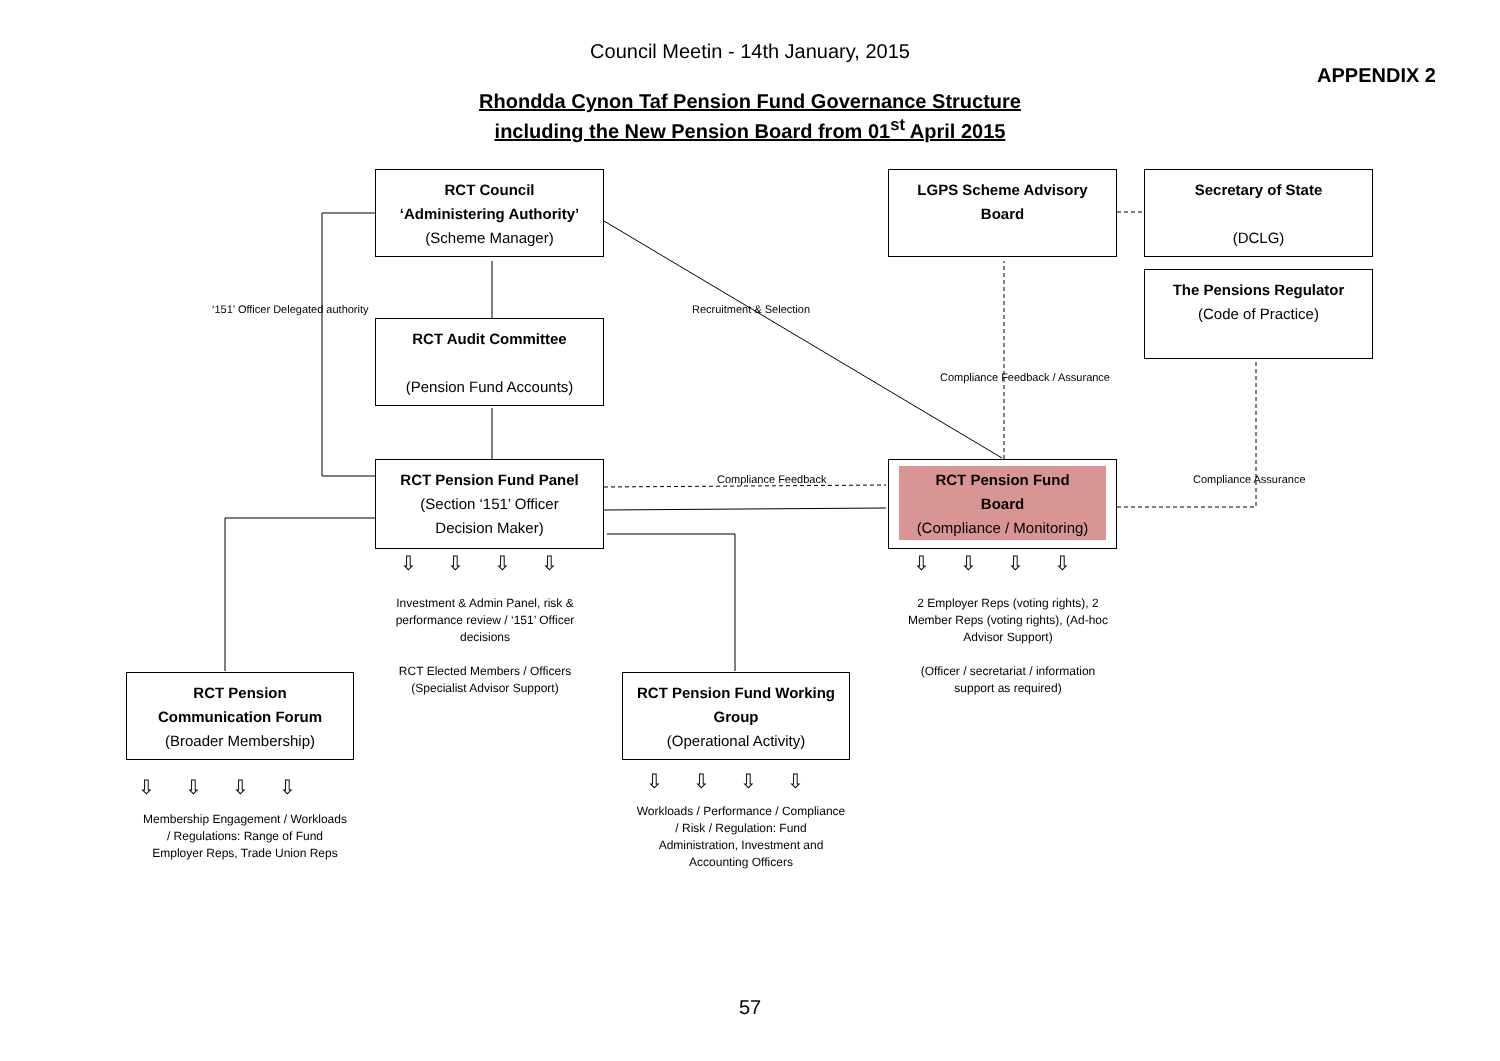Council Meetin - 14th January, 2015
APPENDIX 2
Rhondda Cynon Taf Pension Fund Governance Structure
including the New Pension Board from 01<sup>st</sup> April 2015
RCT Council
‘Administering Authority’
(Scheme Manager)
LGPS Scheme Advisory
Board
Secretary of State
(DCLG)
The Pensions Regulator
(Code of Practice)
RCT Audit Committee
(Pension Fund Accounts)
RCT Pension Fund Panel
(Section ‘151’ Officer
Decision Maker)
RCT Pension Fund
Board
(Compliance / Monitoring)
RCT Pension
Communication Forum
(Broader Membership)
RCT Pension Fund Working
Group
(Operational Activity)
‘151’ Officer Delegated authority
Recruitment & Selection
Compliance Feedback / Assurance
Compliance Feedback Compliance Assurance
⇩⇩⇩⇩ ⇩⇩⇩⇩
⇩⇩⇩⇩ ⇩⇩⇩⇩
Investment & Admin Panel, risk & performance review / ‘151’ Officer decisions
RCT Elected Members / Officers (Specialist Advisor Support)
2 Employer Reps (voting rights), 2 Member Reps (voting rights), (Ad-hoc Advisor Support)
(Officer / secretariat / information support as required)
Membership Engagement / Workloads / Regulations: Range of Fund Employer Reps, Trade Union Reps
Workloads / Performance / Compliance / Risk / Regulation: Fund Administration, Investment and Accounting Officers
57